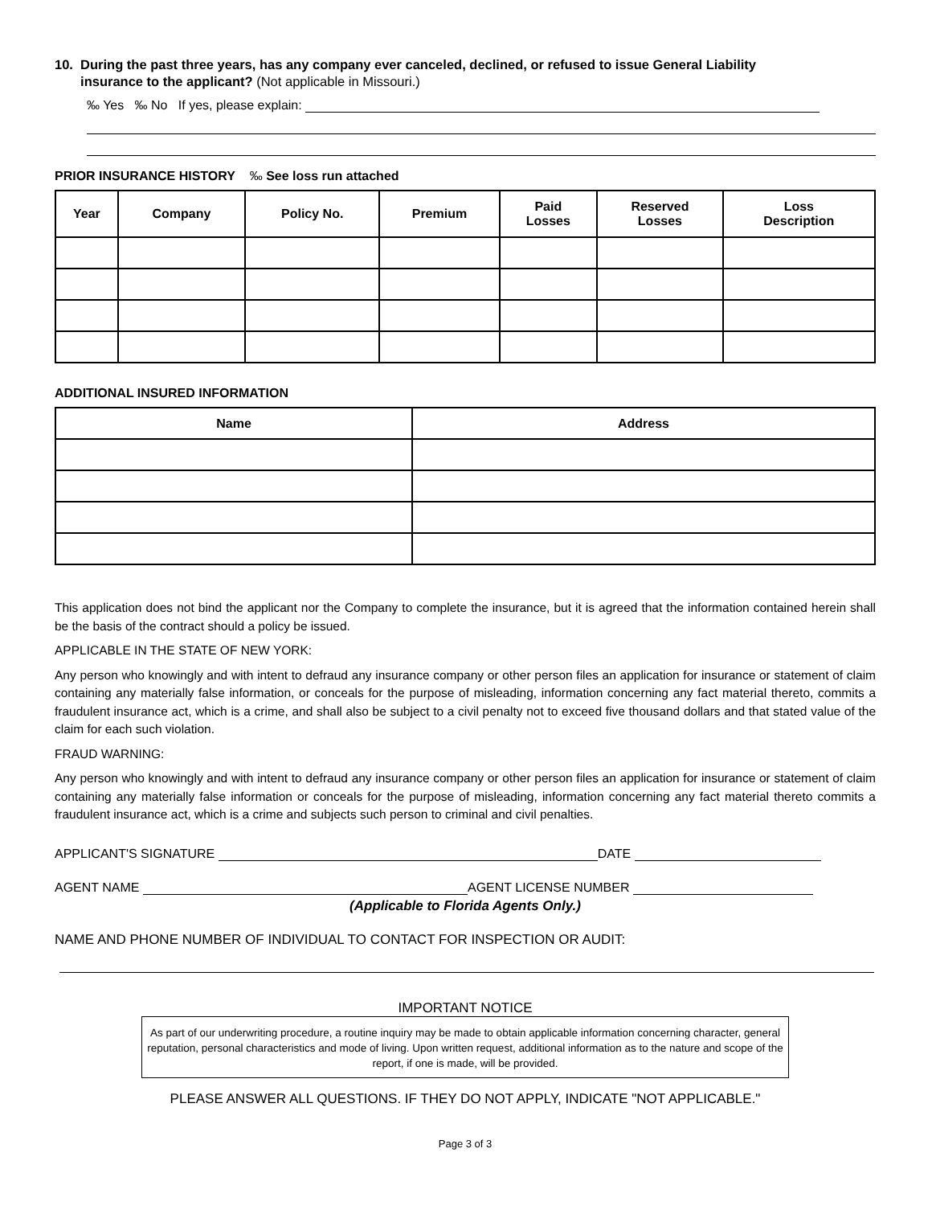10. During the past three years, has any company ever canceled, declined, or refused to issue General Liability
insurance to the applicant? (Not applicable in Missouri.)
‰ Yes ‰ No If yes, please explain:
PRIOR INSURANCE HISTORY ‰ See loss run attached
| Year | Company | Policy No. | Premium | Paid Losses | Reserved Losses | Loss Description |
| --- | --- | --- | --- | --- | --- | --- |
ADDITIONAL INSURED INFORMATION
| Name | Address |
| --- | --- |
This application does not bind the applicant nor the Company to complete the insurance, but it is agreed that the information contained herein shall be the basis of the contract should a policy be issued.
APPLICABLE IN THE STATE OF NEW YORK:
Any person who knowingly and with intent to defraud any insurance company or other person files an application for insurance or statement of claim containing any materially false information, or conceals for the purpose of misleading, information concerning any fact material thereto, commits a fraudulent insurance act, which is a crime, and shall also be subject to a civil penalty not to exceed five thousand dollars and that stated value of the claim for each such violation.
FRAUD WARNING:
Any person who knowingly and with intent to defraud any insurance company or other person files an application for insurance or statement of claim containing any materially false information or conceals for the purpose of misleading, information concerning any fact material thereto commits a fraudulent insurance act, which is a crime and subjects such person to criminal and civil penalties.
APPLICANT'S SIGNATURE DATE
AGENT NAME AGENT LICENSE NUMBER
(Applicable to Florida Agents Only.)
NAME AND PHONE NUMBER OF INDIVIDUAL TO CONTACT FOR INSPECTION OR AUDIT:
IMPORTANT NOTICE
As part of our underwriting procedure, a routine inquiry may be made to obtain applicable information concerning character, general reputation, personal characteristics and mode of living. Upon written request, additional information as to the nature and scope of the report, if one is made, will be provided.
PLEASE ANSWER ALL QUESTIONS. IF THEY DO NOT APPLY, INDICATE "NOT APPLICABLE."
Page 3 of 3